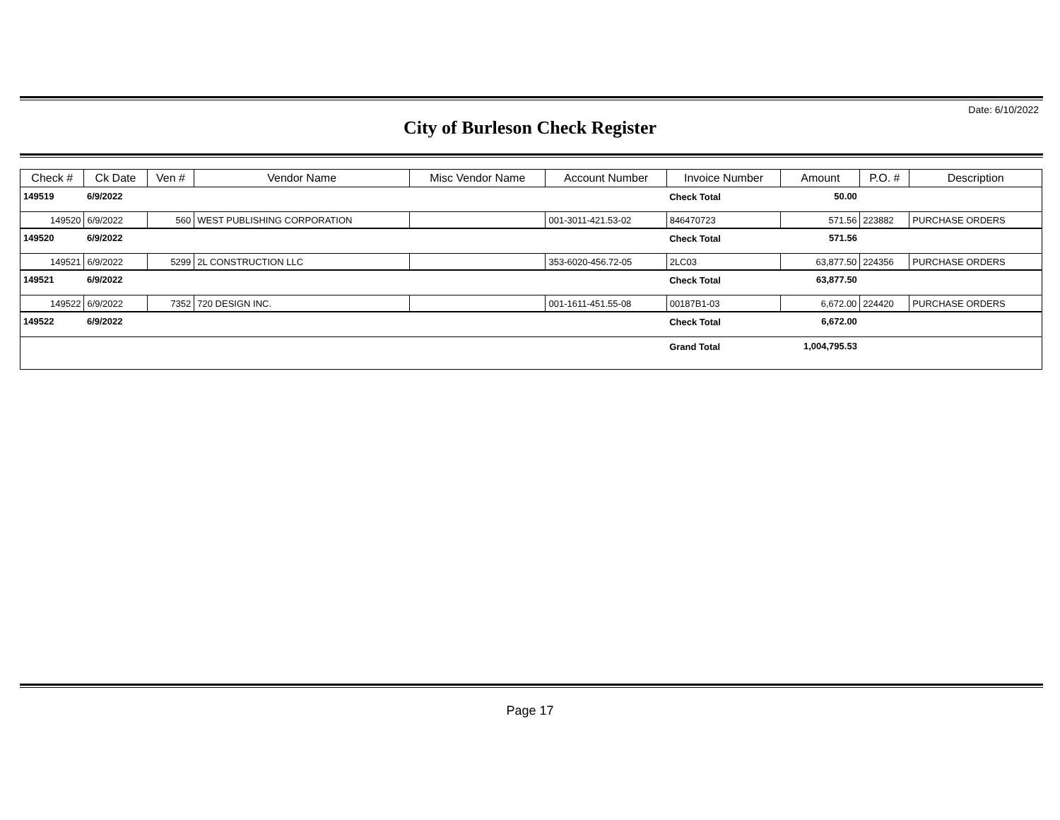Date: 6/10/2022
City of Burleson Check Register
| Check # | Ck Date | Ven # | Vendor Name | Misc Vendor Name | Account Number | Invoice Number | Amount | P.O. # | Description |
| --- | --- | --- | --- | --- | --- | --- | --- | --- | --- |
| 149519 | 6/9/2022 | | | | | Check Total | 50.00 | | |
| 149520 | 6/9/2022 | 560 | WEST PUBLISHING CORPORATION | | 001-3011-421.53-02 | 846470723 | 571.56 | 223882 | PURCHASE ORDERS |
| 149520 | 6/9/2022 | | | | | Check Total | 571.56 | | |
| 149521 | 6/9/2022 | 5299 | 2L CONSTRUCTION LLC | | 353-6020-456.72-05 | 2LC03 | 63,877.50 | 224356 | PURCHASE ORDERS |
| 149521 | 6/9/2022 | | | | | Check Total | 63,877.50 | | |
| 149522 | 6/9/2022 | 7352 | 720 DESIGN INC. | | 001-1611-451.55-08 | 00187B1-03 | 6,672.00 | 224420 | PURCHASE ORDERS |
| 149522 | 6/9/2022 | | | | | Check Total | 6,672.00 | | |
| | | | | | | Grand Total | 1,004,795.53 | | |
Page 17